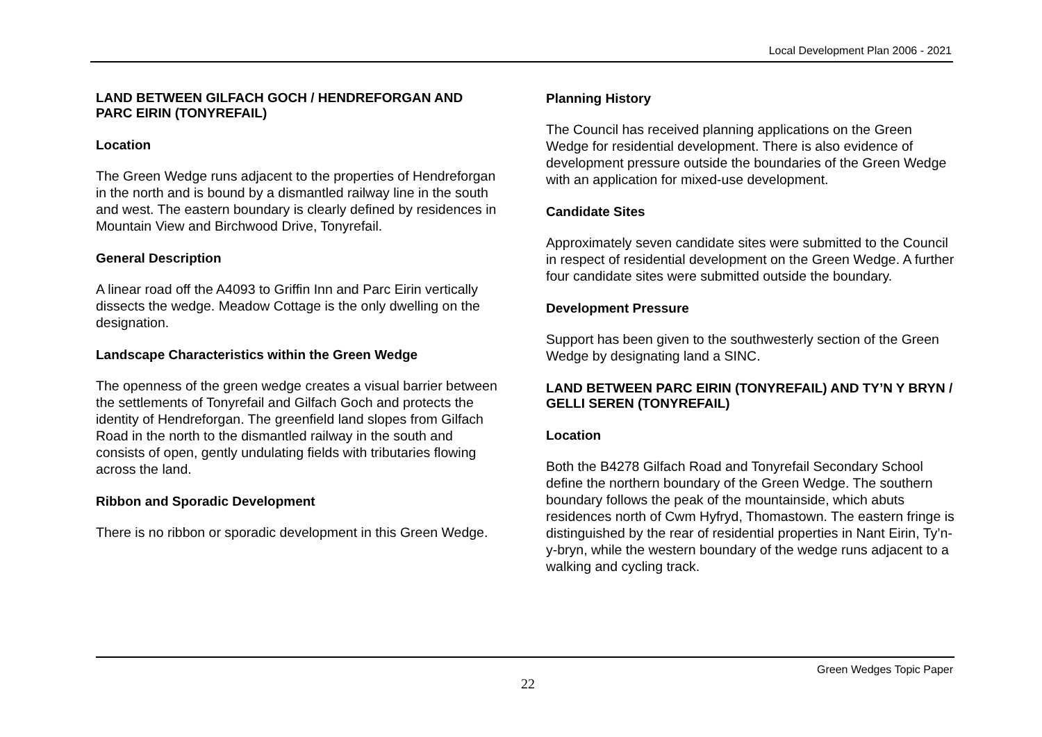Local Development Plan 2006 - 2021
LAND BETWEEN GILFACH GOCH / HENDREFORGAN AND PARC EIRIN (TONYREFAIL)
Location
The Green Wedge runs adjacent to the properties of Hendreforgan in the north and is bound by a dismantled railway line in the south and west. The eastern boundary is clearly defined by residences in Mountain View and Birchwood Drive, Tonyrefail.
General Description
A linear road off the A4093 to Griffin Inn and Parc Eirin vertically dissects the wedge. Meadow Cottage is the only dwelling on the designation.
Landscape Characteristics within the Green Wedge
The openness of the green wedge creates a visual barrier between the settlements of Tonyrefail and Gilfach Goch and protects the identity of Hendreforgan. The greenfield land slopes from Gilfach Road in the north to the dismantled railway in the south and consists of open, gently undulating fields with tributaries flowing across the land.
Ribbon and Sporadic Development
There is no ribbon or sporadic development in this Green Wedge.
Planning History
The Council has received planning applications on the Green Wedge for residential development. There is also evidence of development pressure outside the boundaries of the Green Wedge with an application for mixed-use development.
Candidate Sites
Approximately seven candidate sites were submitted to the Council in respect of residential development on the Green Wedge. A further four candidate sites were submitted outside the boundary.
Development Pressure
Support has been given to the southwesterly section of the Green Wedge by designating land a SINC.
LAND BETWEEN PARC EIRIN (TONYREFAIL) AND TY’N Y BRYN / GELLI SEREN (TONYREFAIL)
Location
Both the B4278 Gilfach Road and Tonyrefail Secondary School define the northern boundary of the Green Wedge. The southern boundary follows the peak of the mountainside, which abuts residences north of Cwm Hyfryd, Thomastown. The eastern fringe is distinguished by the rear of residential properties in Nant Eirin, Ty’n-y-bryn, while the western boundary of the wedge runs adjacent to a walking and cycling track.
Green Wedges Topic Paper
22